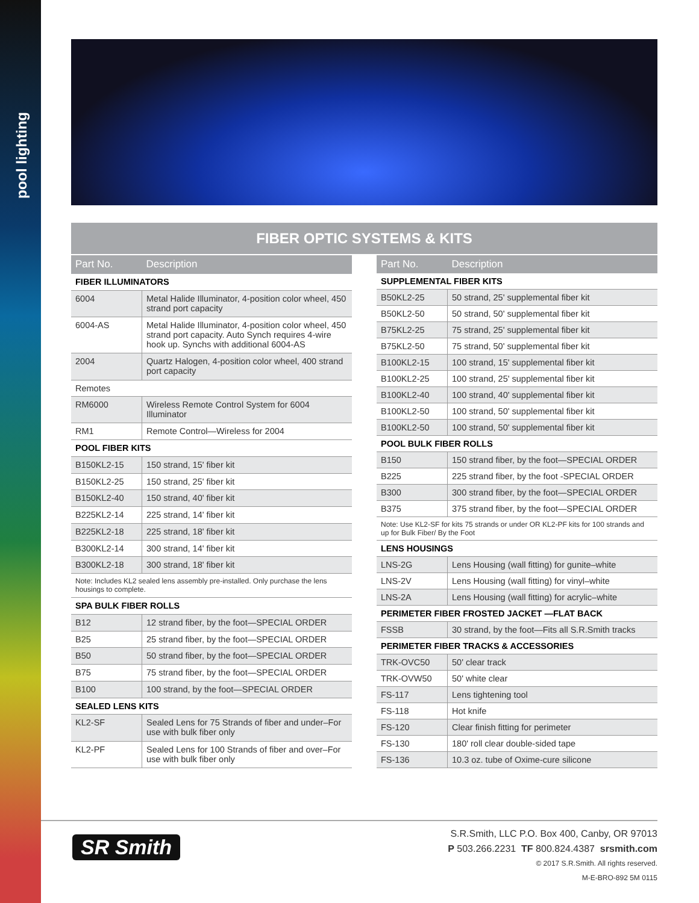pool lighting
FIBER OPTIC SYSTEMS & KITS
| Part No. | Description |
| --- | --- |
| FIBER ILLUMINATORS | |
| 6004 | Metal Halide Illuminator, 4-position color wheel, 450 strand port capacity |
| 6004-AS | Metal Halide Illuminator, 4-position color wheel, 450 strand port capacity. Auto Synch requires 4-wire hook up. Synchs with additional 6004-AS |
| 2004 | Quartz Halogen, 4-position color wheel, 400 strand port capacity |
| Remotes | |
| RM6000 | Wireless Remote Control System for 6004 Illuminator |
| RM1 | Remote Control—Wireless for 2004 |
| POOL FIBER KITS | |
| B150KL2-15 | 150 strand, 15' fiber kit |
| B150KL2-25 | 150 strand, 25' fiber kit |
| B150KL2-40 | 150 strand, 40' fiber kit |
| B225KL2-14 | 225 strand, 14' fiber kit |
| B225KL2-18 | 225 strand, 18' fiber kit |
| B300KL2-14 | 300 strand, 14' fiber kit |
| B300KL2-18 | 300 strand, 18' fiber kit |
| Note: Includes KL2 sealed lens assembly pre-installed. Only purchase the lens housings to complete. | |
| SPA BULK FIBER ROLLS | |
| B12 | 12 strand fiber, by the foot—SPECIAL ORDER |
| B25 | 25 strand fiber, by the foot—SPECIAL ORDER |
| B50 | 50 strand fiber, by the foot—SPECIAL ORDER |
| B75 | 75 strand fiber, by the foot—SPECIAL ORDER |
| B100 | 100 strand, by the foot—SPECIAL ORDER |
| SEALED LENS KITS | |
| KL2-SF | Sealed Lens for 75 Strands of fiber and under–For use with bulk fiber only |
| KL2-PF | Sealed Lens for 100 Strands of fiber and over–For use with bulk fiber only |
| Part No. | Description |
| --- | --- |
| SUPPLEMENTAL FIBER KITS | |
| B50KL2-25 | 50 strand, 25' supplemental fiber kit |
| B50KL2-50 | 50 strand, 50' supplemental fiber kit |
| B75KL2-25 | 75 strand, 25' supplemental fiber kit |
| B75KL2-50 | 75 strand, 50' supplemental fiber kit |
| B100KL2-15 | 100 strand, 15' supplemental fiber kit |
| B100KL2-25 | 100 strand, 25' supplemental fiber kit |
| B100KL2-40 | 100 strand, 40' supplemental fiber kit |
| B100KL2-50 | 100 strand, 50' supplemental fiber kit |
| B100KL2-50 | 100 strand, 50' supplemental fiber kit |
| POOL BULK FIBER ROLLS | |
| B150 | 150 strand fiber, by the foot—SPECIAL ORDER |
| B225 | 225 strand fiber, by the foot -SPECIAL ORDER |
| B300 | 300 strand fiber, by the foot—SPECIAL ORDER |
| B375 | 375 strand fiber, by the foot—SPECIAL ORDER |
| Note: Use KL2-SF for kits 75 strands or under OR KL2-PF kits for 100 strands and up for Bulk Fiber/ By the Foot | |
| LENS HOUSINGS | |
| LNS-2G | Lens Housing (wall fitting) for gunite–white |
| LNS-2V | Lens Housing (wall fitting) for vinyl–white |
| LNS-2A | Lens Housing (wall fitting) for acrylic–white |
| PERIMETER FIBER FROSTED JACKET —FLAT BACK | |
| FSSB | 30 strand, by the foot—Fits all S.R.Smith tracks |
| PERIMETER FIBER TRACKS & ACCESSORIES | |
| TRK-OVC50 | 50' clear track |
| TRK-OVW50 | 50' white clear |
| FS-117 | Lens tightening tool |
| FS-118 | Hot knife |
| FS-120 | Clear finish fitting for perimeter |
| FS-130 | 180' roll clear double-sided tape |
| FS-136 | 10.3 oz. tube of Oxime-cure silicone |
SR Smith
S.R.Smith, LLC P.O. Box 400, Canby, OR 97013
P 503.266.2231 TF 800.824.4387 srsmith.com
© 2017 S.R.Smith. All rights reserved.
M-E-BRO-892 5M 0115